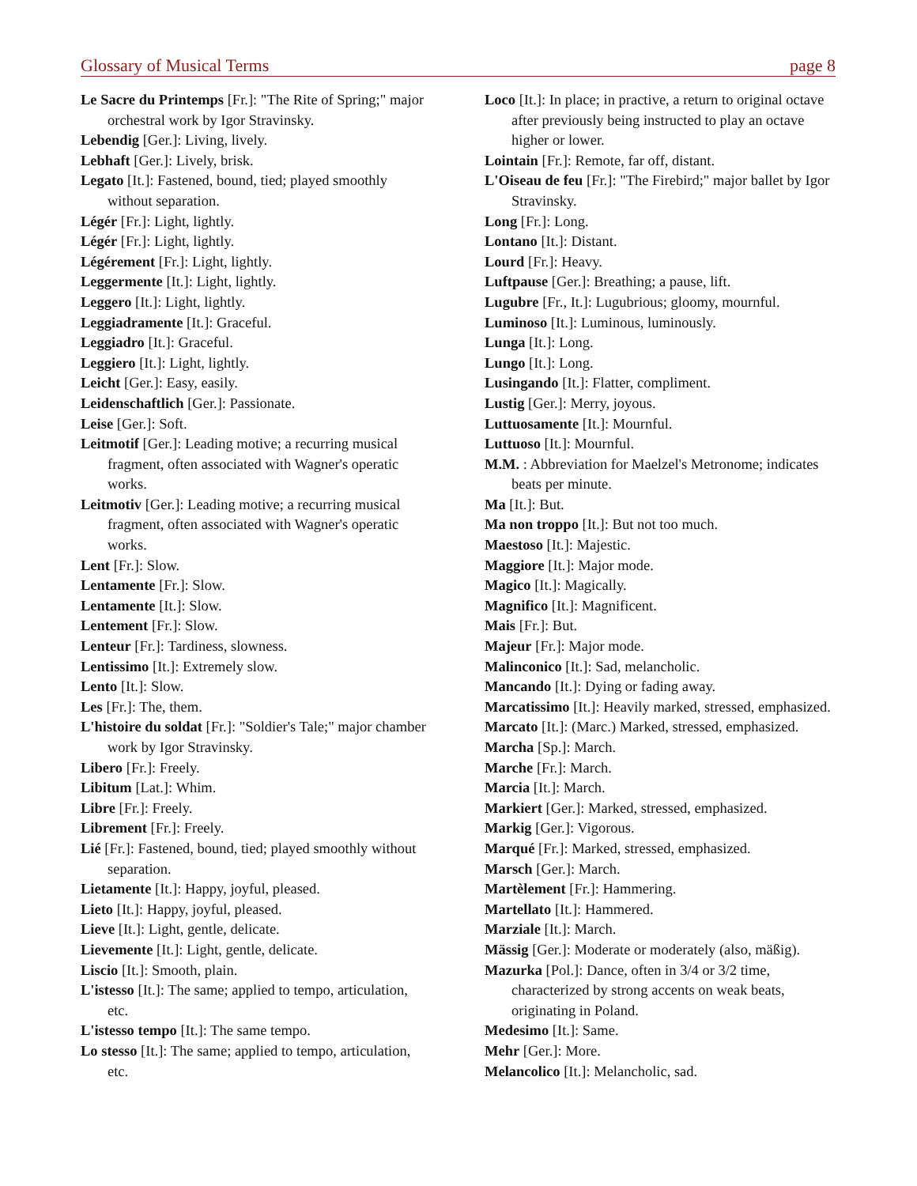Glossary of Musical Terms page 8
Le Sacre du Printemps [Fr.]: "The Rite of Spring;" major orchestral work by Igor Stravinsky.
Lebendig [Ger.]: Living, lively.
Lebhaft [Ger.]: Lively, brisk.
Legato [It.]: Fastened, bound, tied; played smoothly without separation.
Légér [Fr.]: Light, lightly.
Légér [Fr.]: Light, lightly.
Légérement [Fr.]: Light, lightly.
Leggermente [It.]: Light, lightly.
Leggero [It.]: Light, lightly.
Leggiadramente [It.]: Graceful.
Leggiadro [It.]: Graceful.
Leggiero [It.]: Light, lightly.
Leicht [Ger.]: Easy, easily.
Leidenschaftlich [Ger.]: Passionate.
Leise [Ger.]: Soft.
Leitmotif [Ger.]: Leading motive; a recurring musical fragment, often associated with Wagner's operatic works.
Leitmotiv [Ger.]: Leading motive; a recurring musical fragment, often associated with Wagner's operatic works.
Lent [Fr.]: Slow.
Lentamente [Fr.]: Slow.
Lentamente [It.]: Slow.
Lentement [Fr.]: Slow.
Lenteur [Fr.]: Tardiness, slowness.
Lentissimo [It.]: Extremely slow.
Lento [It.]: Slow.
Les [Fr.]: The, them.
L'histoire du soldat [Fr.]: "Soldier's Tale;" major chamber work by Igor Stravinsky.
Libero [Fr.]: Freely.
Libitum [Lat.]: Whim.
Libre [Fr.]: Freely.
Librement [Fr.]: Freely.
Lié [Fr.]: Fastened, bound, tied; played smoothly without separation.
Lietamente [It.]: Happy, joyful, pleased.
Lieto [It.]: Happy, joyful, pleased.
Lieve [It.]: Light, gentle, delicate.
Lievemente [It.]: Light, gentle, delicate.
Liscio [It.]: Smooth, plain.
L'istesso [It.]: The same; applied to tempo, articulation, etc.
L'istesso tempo [It.]: The same tempo.
Lo stesso [It.]: The same; applied to tempo, articulation, etc.
Loco [It.]: In place; in practive, a return to original octave after previously being instructed to play an octave higher or lower.
Lointain [Fr.]: Remote, far off, distant.
L'Oiseau de feu [Fr.]: "The Firebird;" major ballet by Igor Stravinsky.
Long [Fr.]: Long.
Lontano [It.]: Distant.
Lourd [Fr.]: Heavy.
Luftpause [Ger.]: Breathing; a pause, lift.
Lugubre [Fr., It.]: Lugubrious; gloomy, mournful.
Luminoso [It.]: Luminous, luminously.
Lunga [It.]: Long.
Lungo [It.]: Long.
Lusingando [It.]: Flatter, compliment.
Lustig [Ger.]: Merry, joyous.
Luttuosamente [It.]: Mournful.
Luttuoso [It.]: Mournful.
M.M. : Abbreviation for Maelzel's Metronome; indicates beats per minute.
Ma [It.]: But.
Ma non troppo [It.]: But not too much.
Maestoso [It.]: Majestic.
Maggiore [It.]: Major mode.
Magico [It.]: Magically.
Magnifico [It.]: Magnificent.
Mais [Fr.]: But.
Majeur [Fr.]: Major mode.
Malinconico [It.]: Sad, melancholic.
Mancando [It.]: Dying or fading away.
Marcatissimo [It.]: Heavily marked, stressed, emphasized.
Marcato [It.]: (Marc.) Marked, stressed, emphasized.
Marcha [Sp.]: March.
Marche [Fr.]: March.
Marcia [It.]: March.
Markiert [Ger.]: Marked, stressed, emphasized.
Markig [Ger.]: Vigorous.
Marqué [Fr.]: Marked, stressed, emphasized.
Marsch [Ger.]: March.
Martèlement [Fr.]: Hammering.
Martellato [It.]: Hammered.
Marziale [It.]: March.
Mässig [Ger.]: Moderate or moderately (also, mäßig).
Mazurka [Pol.]: Dance, often in 3/4 or 3/2 time, characterized by strong accents on weak beats, originating in Poland.
Medesimo [It.]: Same.
Mehr [Ger.]: More.
Melancolico [It.]: Melancholic, sad.